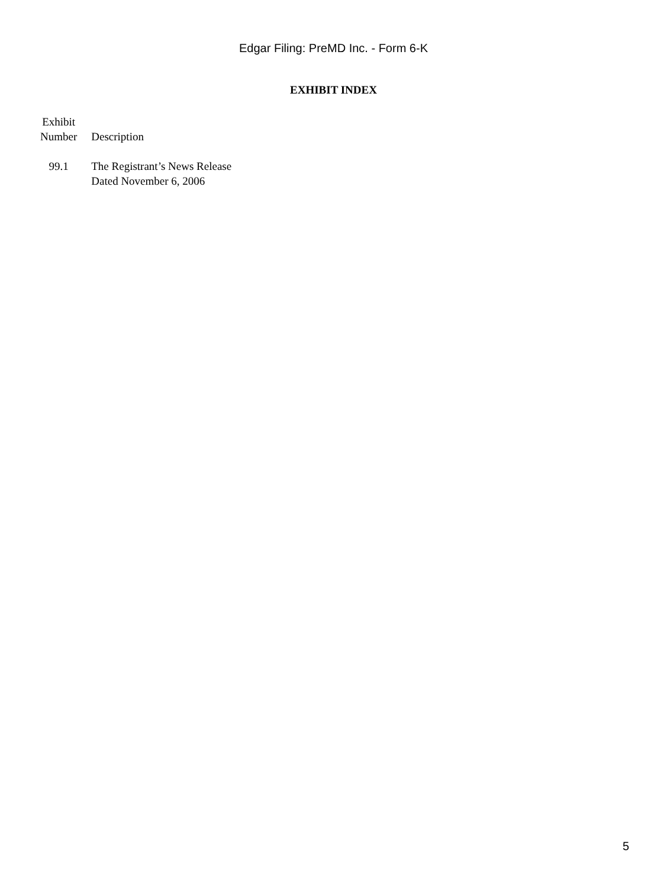Edgar Filing: PreMD Inc. - Form 6-K
EXHIBIT INDEX
| Exhibit Number | Description |
| --- | --- |
| 99.1 | The Registrant’s News Release Dated November 6, 2006 |
5